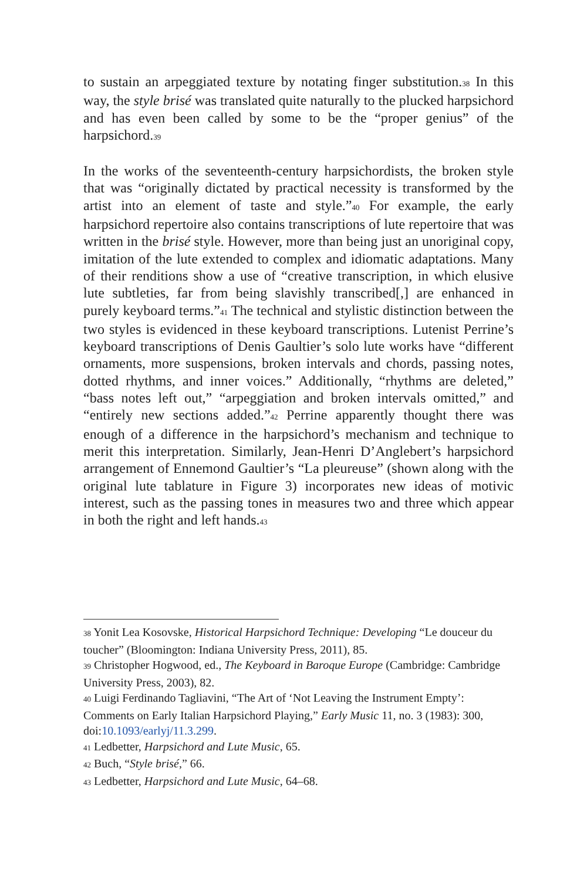to sustain an arpeggiated texture by notating finger substitution.<sup>38</sup> In this way, the style brisé was translated quite naturally to the plucked harpsichord and has even been called by some to be the “proper genius” of the harpsichord.<sup>39</sup>
In the works of the seventeenth-century harpsichordists, the broken style that was “originally dictated by practical necessity is transformed by the artist into an element of taste and style.”<sup>40</sup> For example, the early harpsichord repertoire also contains transcriptions of lute repertoire that was written in the brisé style. However, more than being just an unoriginal copy, imitation of the lute extended to complex and idiomatic adaptations. Many of their renditions show a use of “creative transcription, in which elusive lute subtleties, far from being slavishly transcribed[,] are enhanced in purely keyboard terms.”<sup>41</sup> The technical and stylistic distinction between the two styles is evidenced in these keyboard transcriptions. Lutenist Perrine’s keyboard transcriptions of Denis Gaultier’s solo lute works have “different ornaments, more suspensions, broken intervals and chords, passing notes, dotted rhythms, and inner voices.” Additionally, “rhythms are deleted,” “bass notes left out,” “arpeggiation and broken intervals omitted,” and “entirely new sections added.”<sup>42</sup> Perrine apparently thought there was enough of a difference in the harpsichord’s mechanism and technique to merit this interpretation. Similarly, Jean-Henri D’Anglebert’s harpsichord arrangement of Ennemond Gaultier’s “La pleureuse” (shown along with the original lute tablature in Figure 3) incorporates new ideas of motivic interest, such as the passing tones in measures two and three which appear in both the right and left hands.<sup>43</sup>
<sup>38</sup> Yonit Lea Kosovske, Historical Harpsichord Technique: Developing “Le douceur du toucher” (Bloomington: Indiana University Press, 2011), 85.
<sup>39</sup> Christopher Hogwood, ed., The Keyboard in Baroque Europe (Cambridge: Cambridge University Press, 2003), 82.
<sup>40</sup> Luigi Ferdinando Tagliavini, “The Art of ‘Not Leaving the Instrument Empty’: Comments on Early Italian Harpsichord Playing,” Early Music 11, no. 3 (1983): 300, doi:10.1093/earlyj/11.3.299.
<sup>41</sup> Ledbetter, Harpsichord and Lute Music, 65.
<sup>42</sup> Buch, “Style brisé,” 66.
<sup>43</sup> Ledbetter, Harpsichord and Lute Music, 64–68.